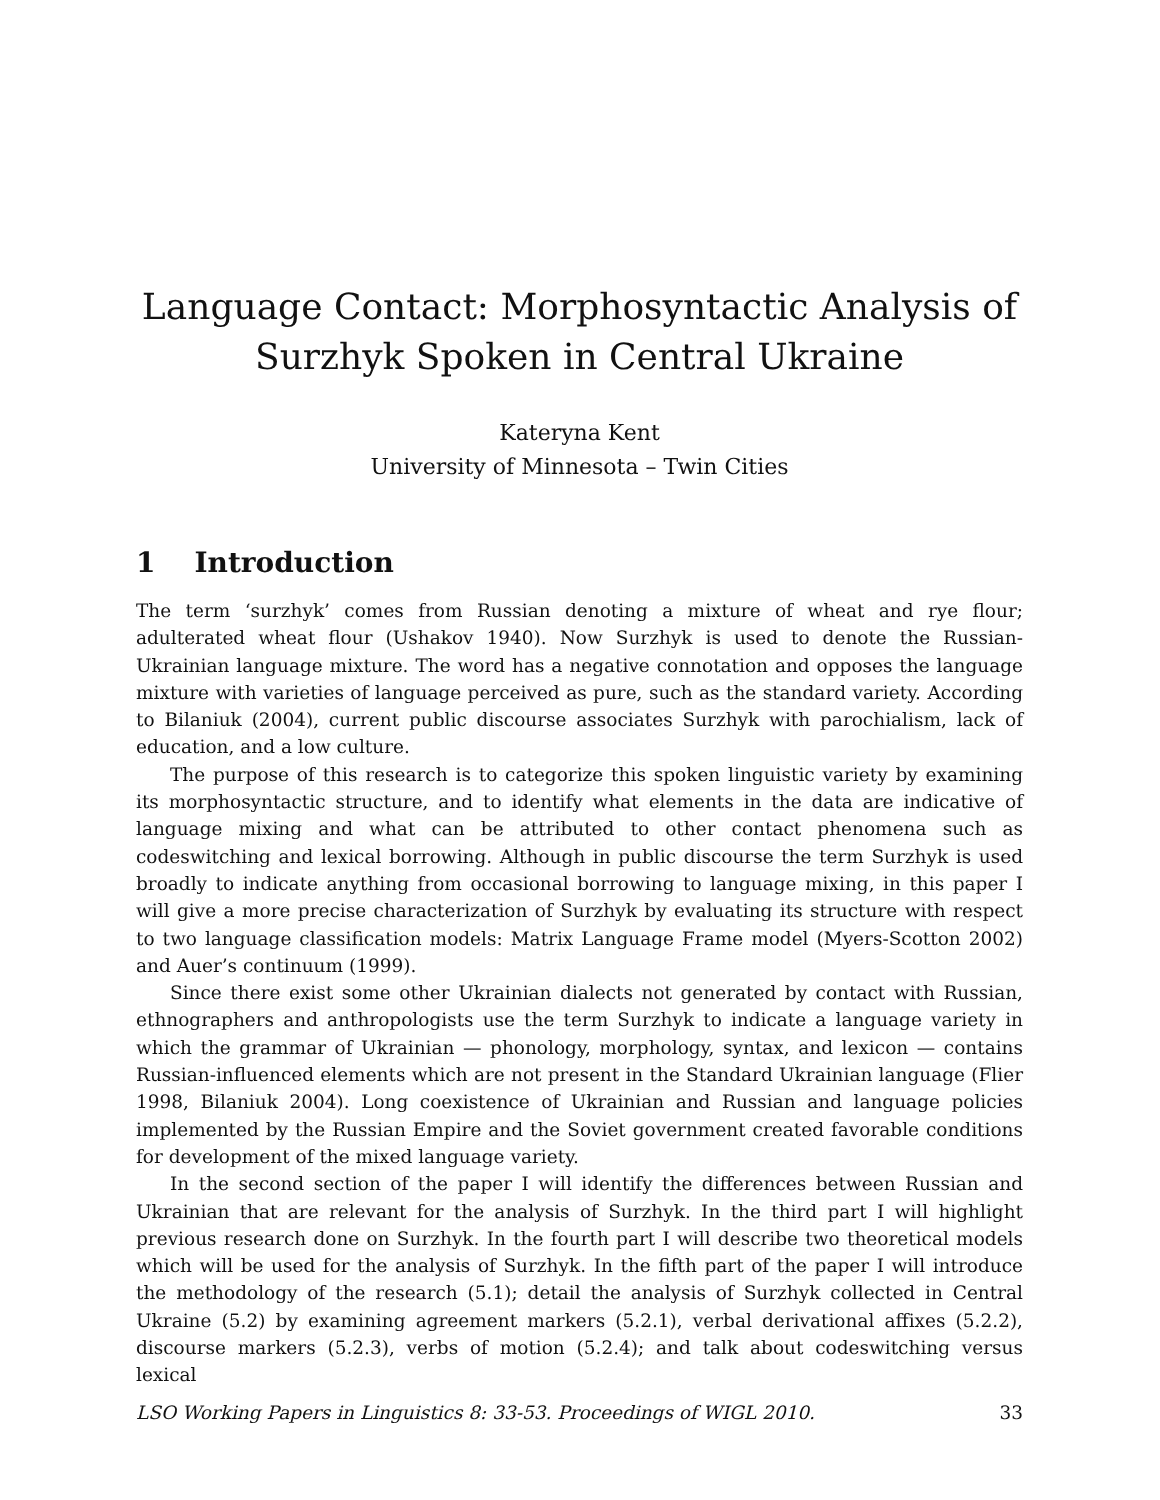Language Contact: Morphosyntactic Analysis of
Surzhyk Spoken in Central Ukraine
Kateryna Kent
University of Minnesota – Twin Cities
1 Introduction
The term ‘surzhyk’ comes from Russian denoting a mixture of wheat and rye flour; adulterated wheat flour (Ushakov 1940). Now Surzhyk is used to denote the Russian-Ukrainian language mixture. The word has a negative connotation and opposes the language mixture with varieties of language perceived as pure, such as the standard variety. According to Bilaniuk (2004), current public discourse associates Surzhyk with parochialism, lack of education, and a low culture.
The purpose of this research is to categorize this spoken linguistic variety by examining its morphosyntactic structure, and to identify what elements in the data are indicative of language mixing and what can be attributed to other contact phenomena such as codeswitching and lexical borrowing. Although in public discourse the term Surzhyk is used broadly to indicate anything from occasional borrowing to language mixing, in this paper I will give a more precise characterization of Surzhyk by evaluating its structure with respect to two language classification models: Matrix Language Frame model (Myers-Scotton 2002) and Auer’s continuum (1999).
Since there exist some other Ukrainian dialects not generated by contact with Russian, ethnographers and anthropologists use the term Surzhyk to indicate a language variety in which the grammar of Ukrainian — phonology, morphology, syntax, and lexicon — contains Russian-influenced elements which are not present in the Standard Ukrainian language (Flier 1998, Bilaniuk 2004). Long coexistence of Ukrainian and Russian and language policies implemented by the Russian Empire and the Soviet government created favorable conditions for development of the mixed language variety.
In the second section of the paper I will identify the differences between Russian and Ukrainian that are relevant for the analysis of Surzhyk. In the third part I will highlight previous research done on Surzhyk. In the fourth part I will describe two theoretical models which will be used for the analysis of Surzhyk. In the fifth part of the paper I will introduce the methodology of the research (5.1); detail the analysis of Surzhyk collected in Central Ukraine (5.2) by examining agreement markers (5.2.1), verbal derivational affixes (5.2.2), discourse markers (5.2.3), verbs of motion (5.2.4); and talk about codeswitching versus lexical
LSO Working Papers in Linguistics 8: 33-53. Proceedings of WIGL 2010. 33